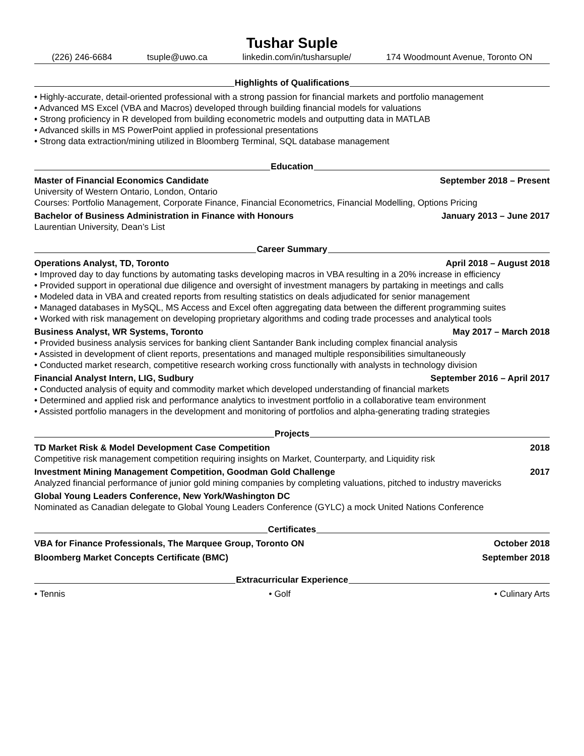Tushar Suple
(226) 246-6684 tsuple@uwo.ca linkedin.com/in/tusharsuple/ 174 Woodmount Avenue, Toronto ON
Highlights of Qualifications
• Highly-accurate, detail-oriented professional with a strong passion for financial markets and portfolio management
• Advanced MS Excel (VBA and Macros) developed through building financial models for valuations
• Strong proficiency in R developed from building econometric models and outputting data in MATLAB
• Advanced skills in MS PowerPoint applied in professional presentations
• Strong data extraction/mining utilized in Bloomberg Terminal, SQL database management
Education
Master of Financial Economics Candidate September 2018 – Present
University of Western Ontario, London, Ontario
Courses: Portfolio Management, Corporate Finance, Financial Econometrics, Financial Modelling, Options Pricing
Bachelor of Business Administration in Finance with Honours January 2013 – June 2017
Laurentian University, Dean’s List
Career Summary
Operations Analyst, TD, Toronto April 2018 – August 2018
• Improved day to day functions by automating tasks developing macros in VBA resulting in a 20% increase in efficiency
• Provided support in operational due diligence and oversight of investment managers by partaking in meetings and calls
• Modeled data in VBA and created reports from resulting statistics on deals adjudicated for senior management
• Managed databases in MySQL, MS Access and Excel often aggregating data between the different programming suites
• Worked with risk management on developing proprietary algorithms and coding trade processes and analytical tools
Business Analyst, WR Systems, Toronto May 2017 – March 2018
• Provided business analysis services for banking client Santander Bank including complex financial analysis
• Assisted in development of client reports, presentations and managed multiple responsibilities simultaneously
• Conducted market research, competitive research working cross functionally with analysts in technology division
Financial Analyst Intern, LIG, Sudbury September 2016 – April 2017
• Conducted analysis of equity and commodity market which developed understanding of financial markets
• Determined and applied risk and performance analytics to investment portfolio in a collaborative team environment
• Assisted portfolio managers in the development and monitoring of portfolios and alpha-generating trading strategies
Projects
TD Market Risk & Model Development Case Competition 2018
Competitive risk management competition requiring insights on Market, Counterparty, and Liquidity risk
Investment Mining Management Competition, Goodman Gold Challenge 2017
Analyzed financial performance of junior gold mining companies by completing valuations, pitched to industry mavericks
Global Young Leaders Conference, New York/Washington DC
Nominated as Canadian delegate to Global Young Leaders Conference (GYLC) a mock United Nations Conference
Certificates
VBA for Finance Professionals, The Marquee Group, Toronto ON October 2018
Bloomberg Market Concepts Certificate (BMC) September 2018
Extracurricular Experience
• Tennis • Golf • Culinary Arts